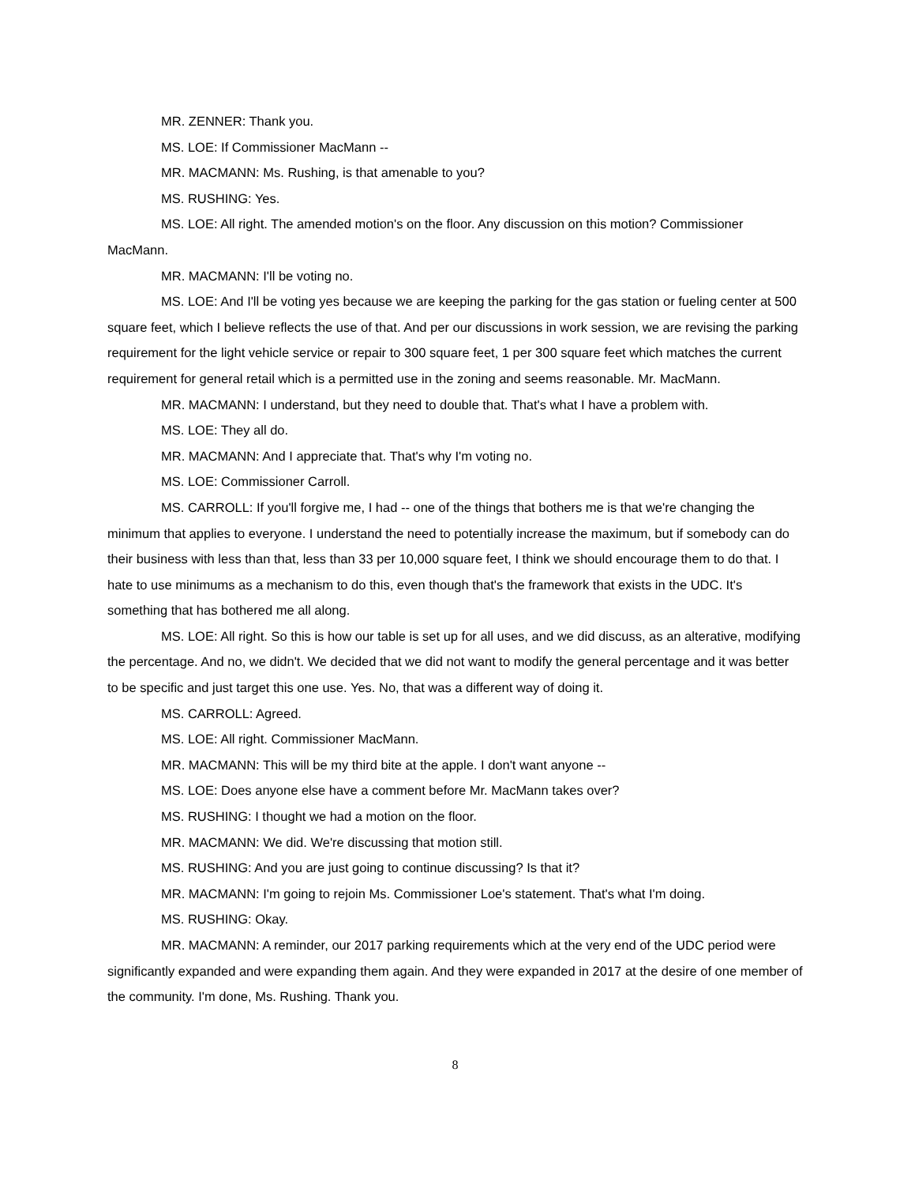MR. ZENNER: Thank you.
MS. LOE: If Commissioner MacMann --
MR. MACMANN: Ms. Rushing, is that amenable to you?
MS. RUSHING: Yes.
MS. LOE: All right. The amended motion's on the floor. Any discussion on this motion? Commissioner MacMann.
MR. MACMANN: I'll be voting no.
MS. LOE: And I'll be voting yes because we are keeping the parking for the gas station or fueling center at 500 square feet, which I believe reflects the use of that. And per our discussions in work session, we are revising the parking requirement for the light vehicle service or repair to 300 square feet, 1 per 300 square feet which matches the current requirement for general retail which is a permitted use in the zoning and seems reasonable. Mr. MacMann.
MR. MACMANN: I understand, but they need to double that. That's what I have a problem with.
MS. LOE: They all do.
MR. MACMANN: And I appreciate that. That's why I'm voting no.
MS. LOE: Commissioner Carroll.
MS. CARROLL: If you'll forgive me, I had -- one of the things that bothers me is that we're changing the minimum that applies to everyone. I understand the need to potentially increase the maximum, but if somebody can do their business with less than that, less than 33 per 10,000 square feet, I think we should encourage them to do that. I hate to use minimums as a mechanism to do this, even though that's the framework that exists in the UDC. It's something that has bothered me all along.
MS. LOE: All right. So this is how our table is set up for all uses, and we did discuss, as an alterative, modifying the percentage. And no, we didn't. We decided that we did not want to modify the general percentage and it was better to be specific and just target this one use. Yes. No, that was a different way of doing it.
MS. CARROLL: Agreed.
MS. LOE: All right. Commissioner MacMann.
MR. MACMANN: This will be my third bite at the apple. I don't want anyone --
MS. LOE: Does anyone else have a comment before Mr. MacMann takes over?
MS. RUSHING: I thought we had a motion on the floor.
MR. MACMANN: We did. We're discussing that motion still.
MS. RUSHING: And you are just going to continue discussing? Is that it?
MR. MACMANN: I'm going to rejoin Ms. Commissioner Loe's statement. That's what I'm doing.
MS. RUSHING: Okay.
MR. MACMANN: A reminder, our 2017 parking requirements which at the very end of the UDC period were significantly expanded and were expanding them again. And they were expanded in 2017 at the desire of one member of the community. I'm done, Ms. Rushing. Thank you.
8